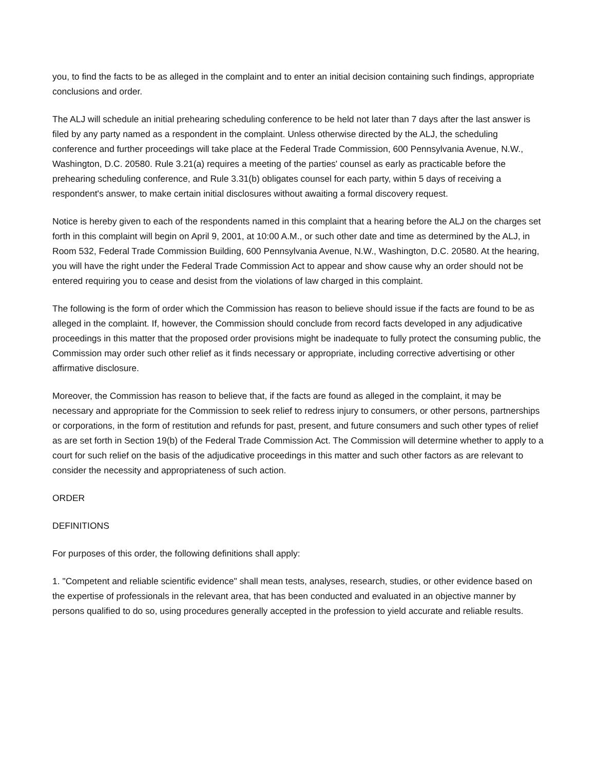you, to find the facts to be as alleged in the complaint and to enter an initial decision containing such findings, appropriate conclusions and order.
The ALJ will schedule an initial prehearing scheduling conference to be held not later than 7 days after the last answer is filed by any party named as a respondent in the complaint. Unless otherwise directed by the ALJ, the scheduling conference and further proceedings will take place at the Federal Trade Commission, 600 Pennsylvania Avenue, N.W., Washington, D.C. 20580. Rule 3.21(a) requires a meeting of the parties' counsel as early as practicable before the prehearing scheduling conference, and Rule 3.31(b) obligates counsel for each party, within 5 days of receiving a respondent's answer, to make certain initial disclosures without awaiting a formal discovery request.
Notice is hereby given to each of the respondents named in this complaint that a hearing before the ALJ on the charges set forth in this complaint will begin on April 9, 2001, at 10:00 A.M., or such other date and time as determined by the ALJ, in Room 532, Federal Trade Commission Building, 600 Pennsylvania Avenue, N.W., Washington, D.C. 20580. At the hearing, you will have the right under the Federal Trade Commission Act to appear and show cause why an order should not be entered requiring you to cease and desist from the violations of law charged in this complaint.
The following is the form of order which the Commission has reason to believe should issue if the facts are found to be as alleged in the complaint. If, however, the Commission should conclude from record facts developed in any adjudicative proceedings in this matter that the proposed order provisions might be inadequate to fully protect the consuming public, the Commission may order such other relief as it finds necessary or appropriate, including corrective advertising or other affirmative disclosure.
Moreover, the Commission has reason to believe that, if the facts are found as alleged in the complaint, it may be necessary and appropriate for the Commission to seek relief to redress injury to consumers, or other persons, partnerships or corporations, in the form of restitution and refunds for past, present, and future consumers and such other types of relief as are set forth in Section 19(b) of the Federal Trade Commission Act. The Commission will determine whether to apply to a court for such relief on the basis of the adjudicative proceedings in this matter and such other factors as are relevant to consider the necessity and appropriateness of such action.
ORDER
DEFINITIONS
For purposes of this order, the following definitions shall apply:
1. "Competent and reliable scientific evidence" shall mean tests, analyses, research, studies, or other evidence based on the expertise of professionals in the relevant area, that has been conducted and evaluated in an objective manner by persons qualified to do so, using procedures generally accepted in the profession to yield accurate and reliable results.